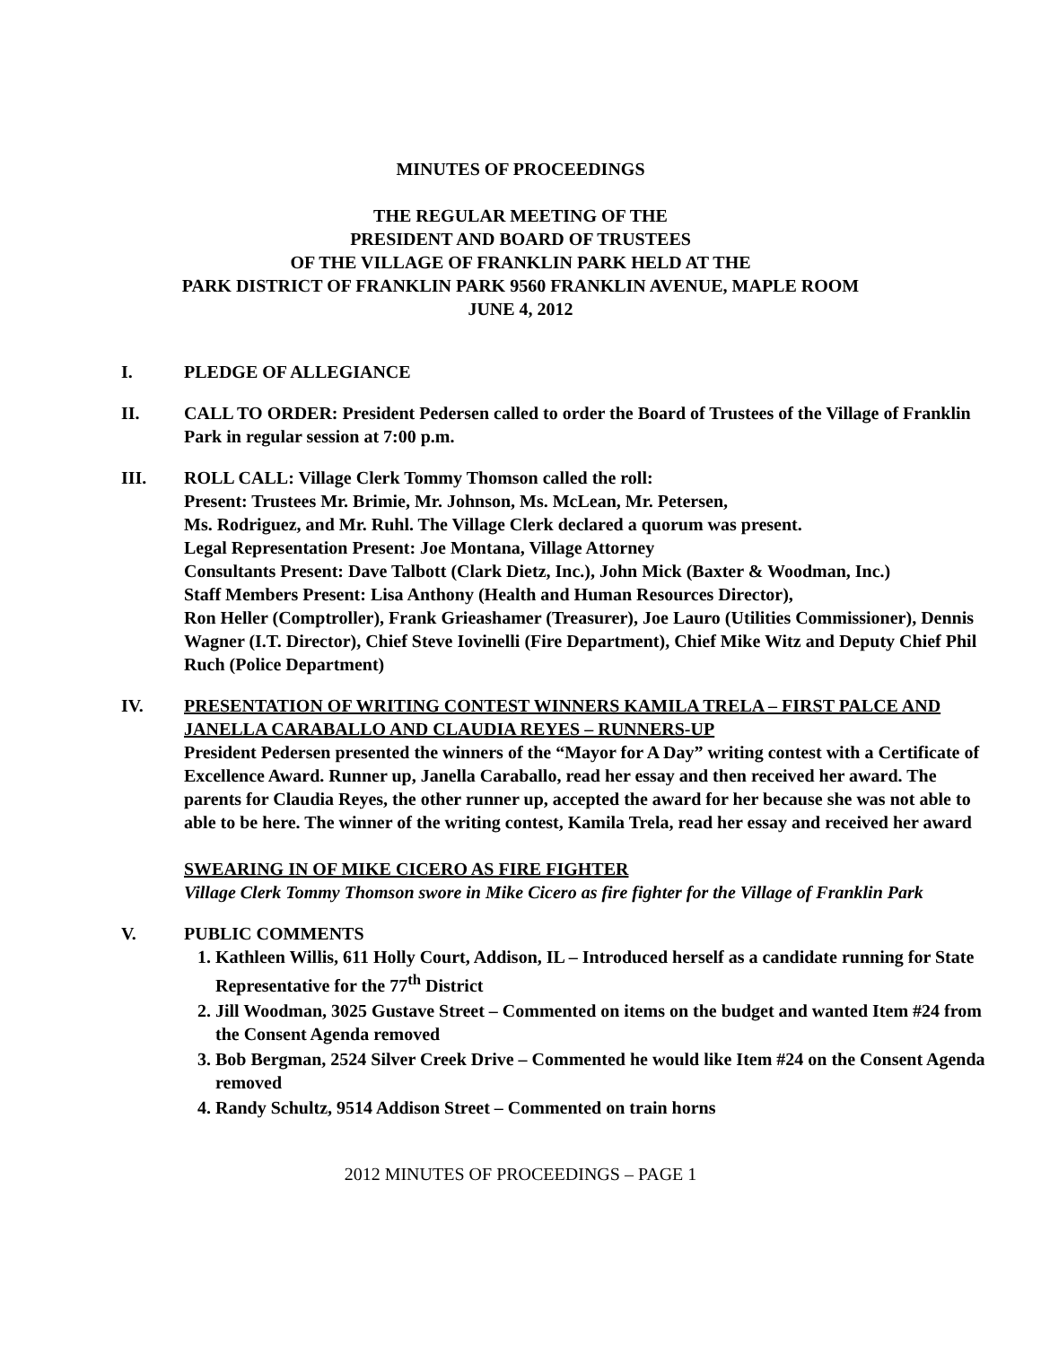MINUTES OF PROCEEDINGS
THE REGULAR MEETING OF THE
PRESIDENT AND BOARD OF TRUSTEES
OF THE VILLAGE OF FRANKLIN PARK HELD AT THE
PARK DISTRICT OF FRANKLIN PARK 9560 FRANKLIN AVENUE, MAPLE ROOM
JUNE 4, 2012
I. PLEDGE OF ALLEGIANCE
II. CALL TO ORDER: President Pedersen called to order the Board of Trustees of the Village of Franklin Park in regular session at 7:00 p.m.
III. ROLL CALL: Village Clerk Tommy Thomson called the roll:
Present: Trustees Mr. Brimie, Mr. Johnson, Ms. McLean, Mr. Petersen,
Ms. Rodriguez, and Mr. Ruhl. The Village Clerk declared a quorum was present.
Legal Representation Present: Joe Montana, Village Attorney
Consultants Present: Dave Talbott (Clark Dietz, Inc.), John Mick (Baxter & Woodman, Inc.)
Staff Members Present: Lisa Anthony (Health and Human Resources Director),
Ron Heller (Comptroller), Frank Grieashamer (Treasurer), Joe Lauro (Utilities Commissioner), Dennis Wagner (I.T. Director), Chief Steve Iovinelli (Fire Department), Chief Mike Witz and Deputy Chief Phil Ruch (Police Department)
IV. PRESENTATION OF WRITING CONTEST WINNERS KAMILA TRELA – FIRST PALCE AND JANELLA CARABALLO AND CLAUDIA REYES – RUNNERS-UP
President Pedersen presented the winners of the “Mayor for A Day” writing contest with a Certificate of Excellence Award. Runner up, Janella Caraballo, read her essay and then received her award. The parents for Claudia Reyes, the other runner up, accepted the award for her because she was not able to able to be here. The winner of the writing contest, Kamila Trela, read her essay and received her award
SWEARING IN OF MIKE CICERO AS FIRE FIGHTER
Village Clerk Tommy Thomson swore in Mike Cicero as fire fighter for the Village of Franklin Park
V. PUBLIC COMMENTS
1. Kathleen Willis, 611 Holly Court, Addison, IL – Introduced herself as a candidate running for State Representative for the 77<sup>th</sup> District
2. Jill Woodman, 3025 Gustave Street – Commented on items on the budget and wanted Item #24 from the Consent Agenda removed
3. Bob Bergman, 2524 Silver Creek Drive – Commented he would like Item #24 on the Consent Agenda removed
4. Randy Schultz, 9514 Addison Street – Commented on train horns
2012 MINUTES OF PROCEEDINGS – PAGE 1